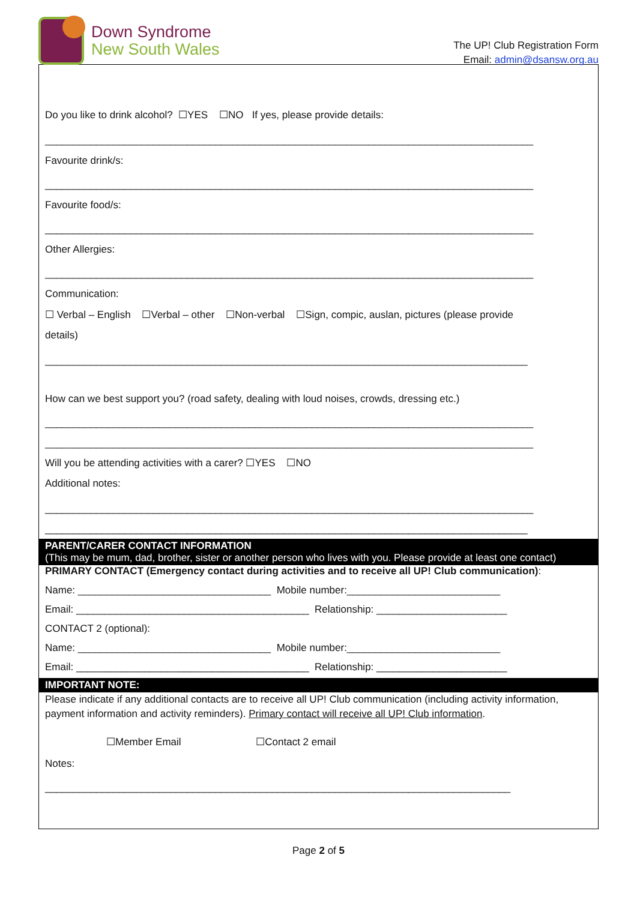Down Syndrome
New South Wales
The UP! Club Registration Form
Email: admin@dsansw.org.au
Do you like to drink alcohol? ☐YES ☐NO If yes, please provide details:
______________________________________________________________________________________
Favourite drink/s:
______________________________________________________________________________________
Favourite food/s:
______________________________________________________________________________________
Other Allergies:
______________________________________________________________________________________
Communication:
☐ Verbal – English ☐Verbal – other ☐Non-verbal ☐Sign, compic, auslan, pictures (please provide
details)
_____________________________________________________________________________________
How can we best support you? (road safety, dealing with loud noises, crowds, dressing etc.)
______________________________________________________________________________________
______________________________________________________________________________________
Will you be attending activities with a carer? ☐YES ☐NO
Additional notes:
______________________________________________________________________________________
_____________________________________________________________________________________
PARENT/CARER CONTACT INFORMATION
(This may be mum, dad, brother, sister or another person who lives with you. Please provide at least one contact)
PRIMARY CONTACT (Emergency contact during activities and to receive all UP! Club communication):
Name: __________________________________ Mobile number:___________________________
Email: _________________________________________ Relationship: _______________________
CONTACT 2 (optional):
Name: __________________________________ Mobile number:___________________________
Email: _________________________________________ Relationship: _______________________
IMPORTANT NOTE:
Please indicate if any additional contacts are to receive all UP! Club communication (including activity information, payment information and activity reminders). Primary contact will receive all UP! Club information.
☐Member Email ☐Contact 2 email
Notes:
__________________________________________________________________________________
Page 2 of 5